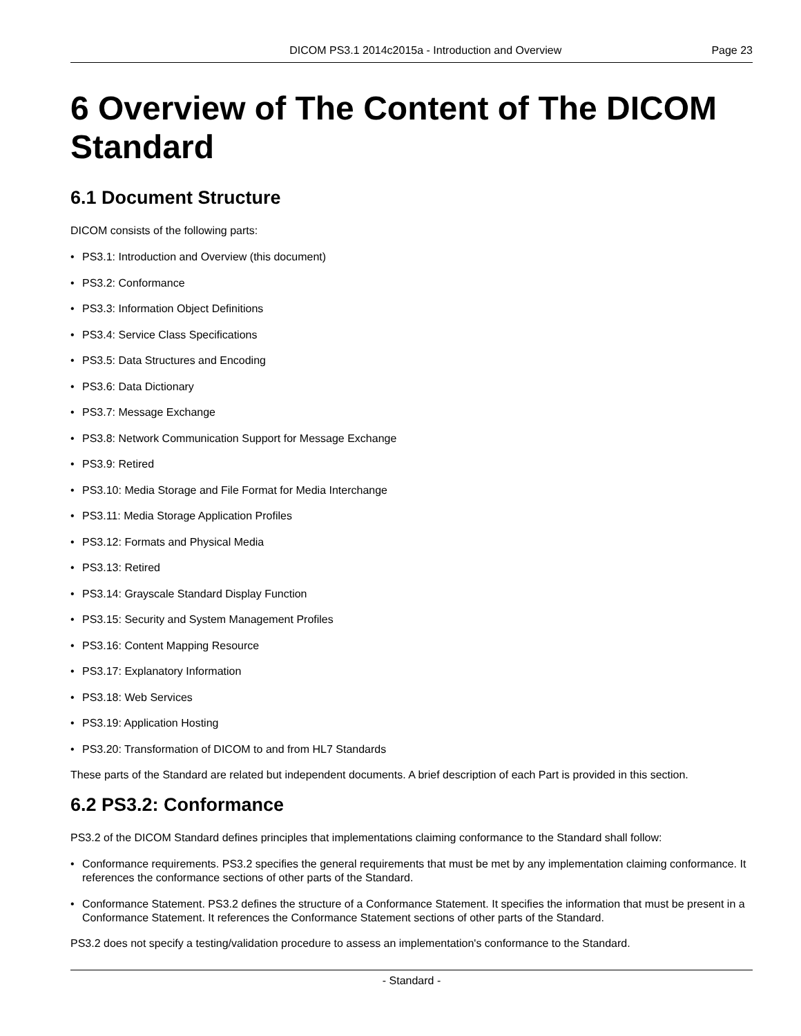DICOM PS3.1 2014c2015a - Introduction and Overview
Page 23
6 Overview of The Content of The DICOM Standard
6.1 Document Structure
DICOM consists of the following parts:
• PS3.1: Introduction and Overview (this document)
• PS3.2: Conformance
• PS3.3: Information Object Definitions
• PS3.4: Service Class Specifications
• PS3.5: Data Structures and Encoding
• PS3.6: Data Dictionary
• PS3.7: Message Exchange
• PS3.8: Network Communication Support for Message Exchange
• PS3.9: Retired
• PS3.10: Media Storage and File Format for Media Interchange
• PS3.11: Media Storage Application Profiles
• PS3.12: Formats and Physical Media
• PS3.13: Retired
• PS3.14: Grayscale Standard Display Function
• PS3.15: Security and System Management Profiles
• PS3.16: Content Mapping Resource
• PS3.17: Explanatory Information
• PS3.18: Web Services
• PS3.19: Application Hosting
• PS3.20: Transformation of DICOM to and from HL7 Standards
These parts of the Standard are related but independent documents. A brief description of each Part is provided in this section.
6.2 PS3.2: Conformance
PS3.2 of the DICOM Standard defines principles that implementations claiming conformance to the Standard shall follow:
• Conformance requirements. PS3.2 specifies the general requirements that must be met by any implementation claiming conformance. It references the conformance sections of other parts of the Standard.
• Conformance Statement. PS3.2 defines the structure of a Conformance Statement. It specifies the information that must be present in a Conformance Statement. It references the Conformance Statement sections of other parts of the Standard.
PS3.2 does not specify a testing/validation procedure to assess an implementation's conformance to the Standard.
- Standard -